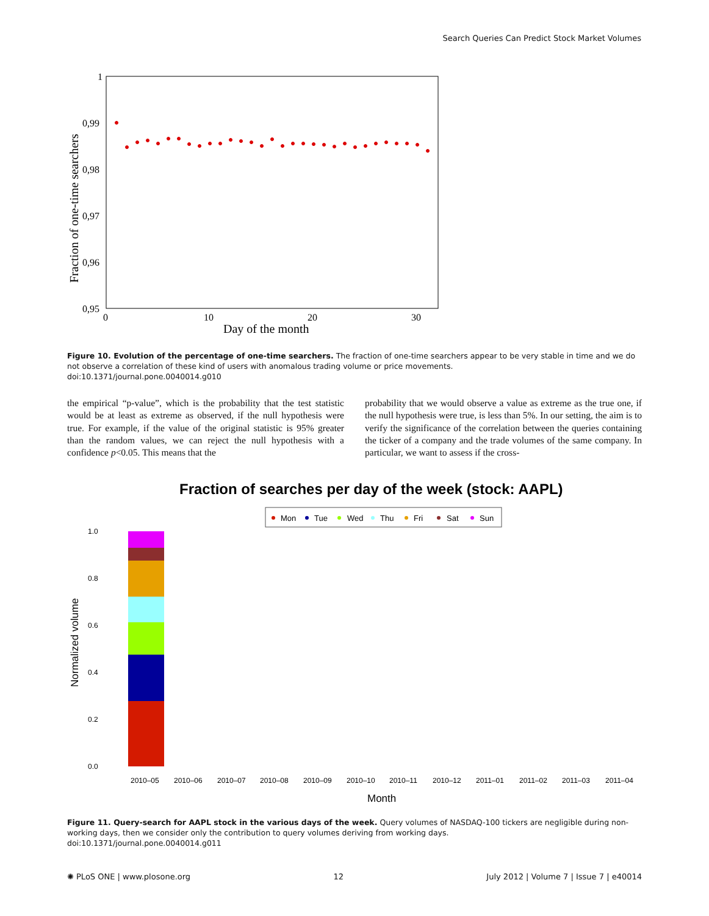Search Queries Can Predict Stock Market Volumes
Fraction of one-time searchers
1
0,99
0,98
0,97
0,96
0,95
0
10
20
30
Day of the month
Figure 10. Evolution of the percentage of one-time searchers. The fraction of one-time searchers appear to be very stable in time and we do not observe a correlation of these kind of users with anomalous trading volume or price movements.
doi:10.1371/journal.pone.0040014.g010
the empirical “p-value”, which is the probability that the test statistic would be at least as extreme as observed, if the null hypothesis were true. For example, if the value of the original statistic is 95% greater than the random values, we can reject the null hypothesis with a confidence p<0.05. This means that the
probability that we would observe a value as extreme as the true one, if the null hypothesis were true, is less than 5%. In our setting, the aim is to verify the significance of the correlation between the queries containing the ticker of a company and the trade volumes of the same company. In particular, we want to assess if the cross-
Fraction of searches per day of the week (stock: AAPL)
Mon
Tue
Wed
Thu
Fri
Sat
Sun
Normalized volume
1.0
0.8
0.6
0.4
0.2
0.0
2010–05
2010–06
2010–07
2010–08
2010–09
2010–10
2010–11
2010–12
2011–01
2011–02
2011–03
2011–04
Month
Figure 11. Query-search for AAPL stock in the various days of the week. Query volumes of NASDAQ-100 tickers are negligible during non-working days, then we consider only the contribution to query volumes deriving from working days.
doi:10.1371/journal.pone.0040014.g011
✺ PLoS ONE | www.plosone.org 12 July 2012 | Volume 7 | Issue 7 | e40014